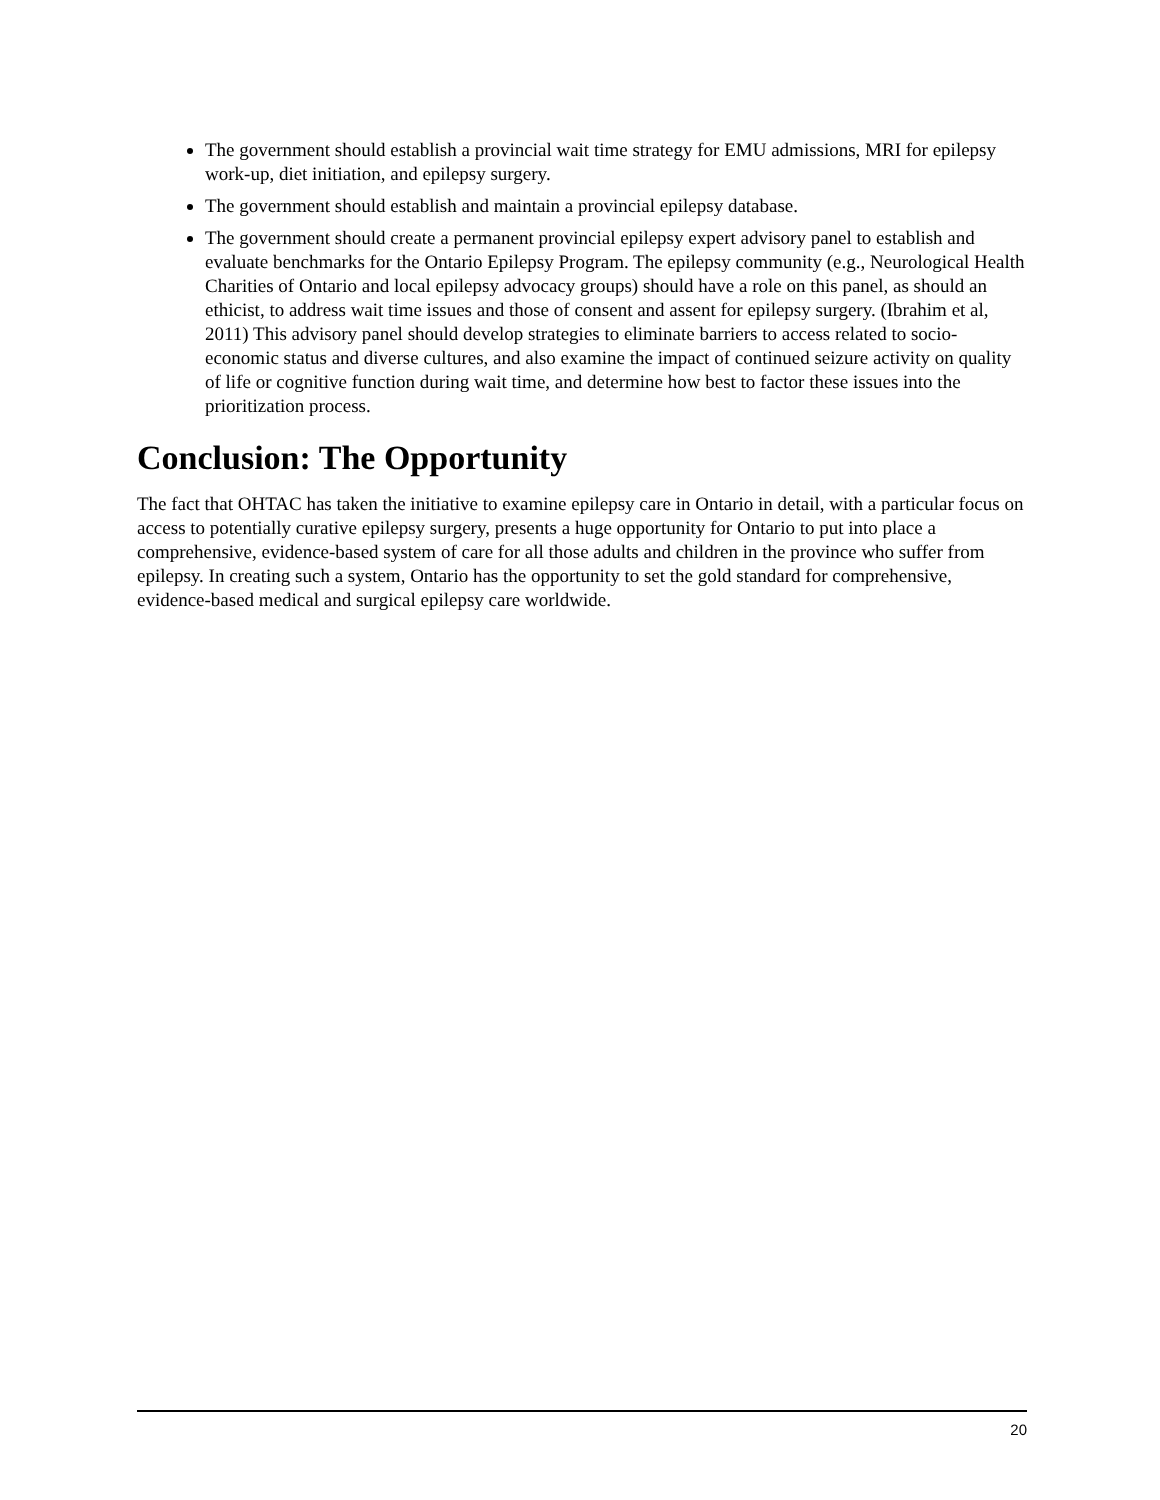The government should establish a provincial wait time strategy for EMU admissions, MRI for epilepsy work-up, diet initiation, and epilepsy surgery.
The government should establish and maintain a provincial epilepsy database.
The government should create a permanent provincial epilepsy expert advisory panel to establish and evaluate benchmarks for the Ontario Epilepsy Program. The epilepsy community (e.g., Neurological Health Charities of Ontario and local epilepsy advocacy groups) should have a role on this panel, as should an ethicist, to address wait time issues and those of consent and assent for epilepsy surgery. (Ibrahim et al, 2011) This advisory panel should develop strategies to eliminate barriers to access related to socio-economic status and diverse cultures, and also examine the impact of continued seizure activity on quality of life or cognitive function during wait time, and determine how best to factor these issues into the prioritization process.
Conclusion: The Opportunity
The fact that OHTAC has taken the initiative to examine epilepsy care in Ontario in detail, with a particular focus on access to potentially curative epilepsy surgery, presents a huge opportunity for Ontario to put into place a comprehensive, evidence-based system of care for all those adults and children in the province who suffer from epilepsy. In creating such a system, Ontario has the opportunity to set the gold standard for comprehensive, evidence-based medical and surgical epilepsy care worldwide.
20